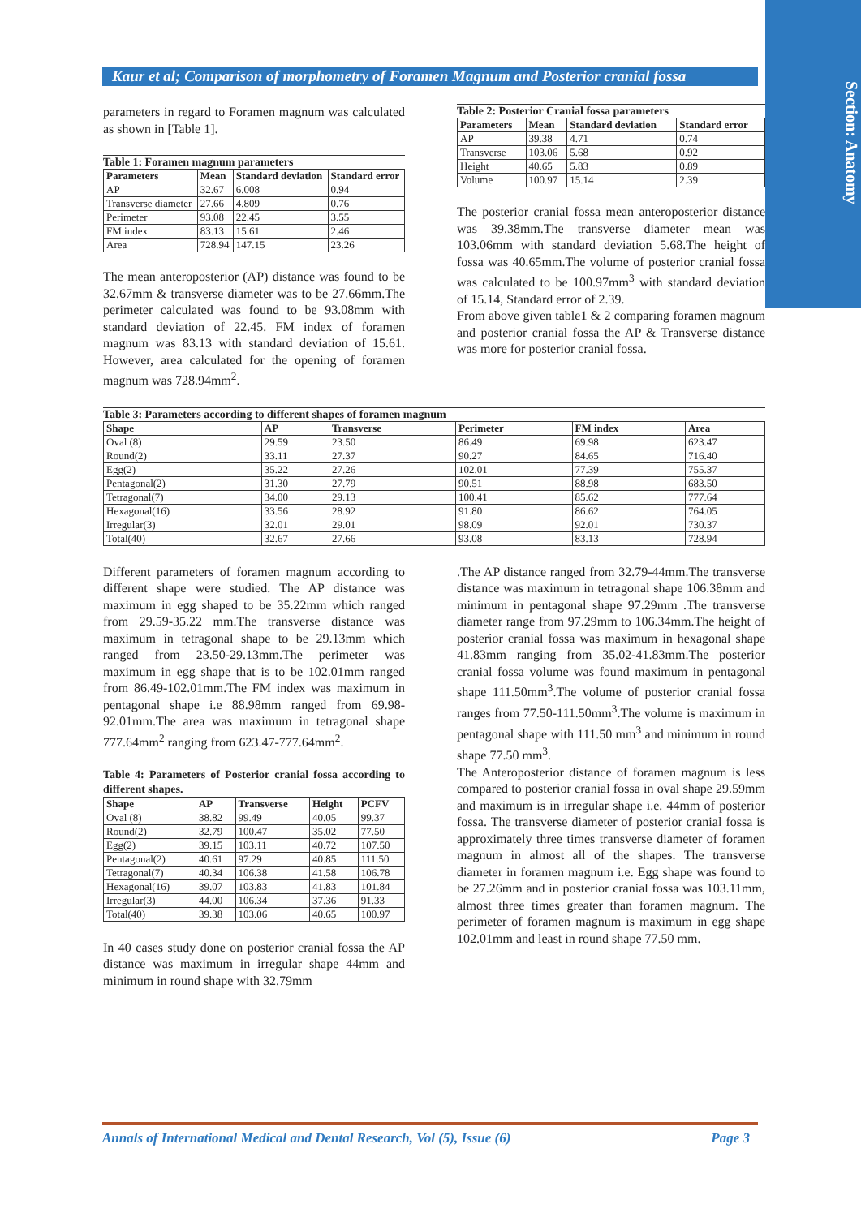Section: Anatomy
Kaur et al; Comparison of morphometry of Foramen Magnum and Posterior cranial fossa
parameters in regard to Foramen magnum was calculated as shown in [Table 1].
Table 1: Foramen magnum parameters
| Parameters | Mean | Standard deviation | Standard error |
| --- | --- | --- | --- |
| AP | 32.67 | 6.008 | 0.94 |
| Transverse diameter | 27.66 | 4.809 | 0.76 |
| Perimeter | 93.08 | 22.45 | 3.55 |
| FM index | 83.13 | 15.61 | 2.46 |
| Area | 728.94 | 147.15 | 23.26 |
The mean anteroposterior (AP) distance was found to be 32.67mm & transverse diameter was to be 27.66mm.The perimeter calculated was found to be 93.08mm with standard deviation of 22.45. FM index of foramen magnum was 83.13 with standard deviation of 15.61. However, area calculated for the opening of foramen magnum was 728.94mm<sup>2</sup>.
Table 2: Posterior Cranial fossa parameters
| Parameters | Mean | Standard deviation | Standard error |
| --- | --- | --- | --- |
| AP | 39.38 | 4.71 | 0.74 |
| Transverse | 103.06 | 5.68 | 0.92 |
| Height | 40.65 | 5.83 | 0.89 |
| Volume | 100.97 | 15.14 | 2.39 |
The posterior cranial fossa mean anteroposterior distance was 39.38mm.The transverse diameter mean was 103.06mm with standard deviation 5.68.The height of fossa was 40.65mm.The volume of posterior cranial fossa was calculated to be 100.97mm<sup>3</sup> with standard deviation of 15.14, Standard error of 2.39.
From above given table1 & 2 comparing foramen magnum and posterior cranial fossa the AP & Transverse distance was more for posterior cranial fossa.
Table 3: Parameters according to different shapes of foramen magnum
| Shape | AP | Transverse | Perimeter | FM index | Area |
| --- | --- | --- | --- | --- | --- |
| Oval (8) | 29.59 | 23.50 | 86.49 | 69.98 | 623.47 |
| Round(2) | 33.11 | 27.37 | 90.27 | 84.65 | 716.40 |
| Egg(2) | 35.22 | 27.26 | 102.01 | 77.39 | 755.37 |
| Pentagonal(2) | 31.30 | 27.79 | 90.51 | 88.98 | 683.50 |
| Tetragonal(7) | 34.00 | 29.13 | 100.41 | 85.62 | 777.64 |
| Hexagonal(16) | 33.56 | 28.92 | 91.80 | 86.62 | 764.05 |
| Irregular(3) | 32.01 | 29.01 | 98.09 | 92.01 | 730.37 |
| Total(40) | 32.67 | 27.66 | 93.08 | 83.13 | 728.94 |
Different parameters of foramen magnum according to different shape were studied. The AP distance was maximum in egg shaped to be 35.22mm which ranged from 29.59-35.22 mm.The transverse distance was maximum in tetragonal shape to be 29.13mm which ranged from 23.50-29.13mm.The perimeter was maximum in egg shape that is to be 102.01mm ranged from 86.49-102.01mm.The FM index was maximum in pentagonal shape i.e 88.98mm ranged from 69.98-92.01mm.The area was maximum in tetragonal shape 777.64mm<sup>2</sup> ranging from 623.47-777.64mm<sup>2</sup>.
Table 4: Parameters of Posterior cranial fossa according to different shapes.
| Shape | AP | Transverse | Height | PCFV |
| --- | --- | --- | --- | --- |
| Oval (8) | 38.82 | 99.49 | 40.05 | 99.37 |
| Round(2) | 32.79 | 100.47 | 35.02 | 77.50 |
| Egg(2) | 39.15 | 103.11 | 40.72 | 107.50 |
| Pentagonal(2) | 40.61 | 97.29 | 40.85 | 111.50 |
| Tetragonal(7) | 40.34 | 106.38 | 41.58 | 106.78 |
| Hexagonal(16) | 39.07 | 103.83 | 41.83 | 101.84 |
| Irregular(3) | 44.00 | 106.34 | 37.36 | 91.33 |
| Total(40) | 39.38 | 103.06 | 40.65 | 100.97 |
In 40 cases study done on posterior cranial fossa the AP distance was maximum in irregular shape 44mm and minimum in round shape with 32.79mm
.The AP distance ranged from 32.79-44mm.The transverse distance was maximum in tetragonal shape 106.38mm and minimum in pentagonal shape 97.29mm .The transverse diameter range from 97.29mm to 106.34mm.The height of posterior cranial fossa was maximum in hexagonal shape 41.83mm ranging from 35.02-41.83mm.The posterior cranial fossa volume was found maximum in pentagonal shape 111.50mm<sup>3</sup>.The volume of posterior cranial fossa ranges from 77.50-111.50mm<sup>3</sup>.The volume is maximum in pentagonal shape with 111.50 mm<sup>3</sup> and minimum in round shape 77.50 mm<sup>3</sup>.
The Anteroposterior distance of foramen magnum is less compared to posterior cranial fossa in oval shape 29.59mm and maximum is in irregular shape i.e. 44mm of posterior fossa. The transverse diameter of posterior cranial fossa is approximately three times transverse diameter of foramen magnum in almost all of the shapes. The transverse diameter in foramen magnum i.e. Egg shape was found to be 27.26mm and in posterior cranial fossa was 103.11mm, almost three times greater than foramen magnum. The perimeter of foramen magnum is maximum in egg shape 102.01mm and least in round shape 77.50 mm.
Annals of International Medical and Dental Research, Vol (5), Issue (6) Page 3